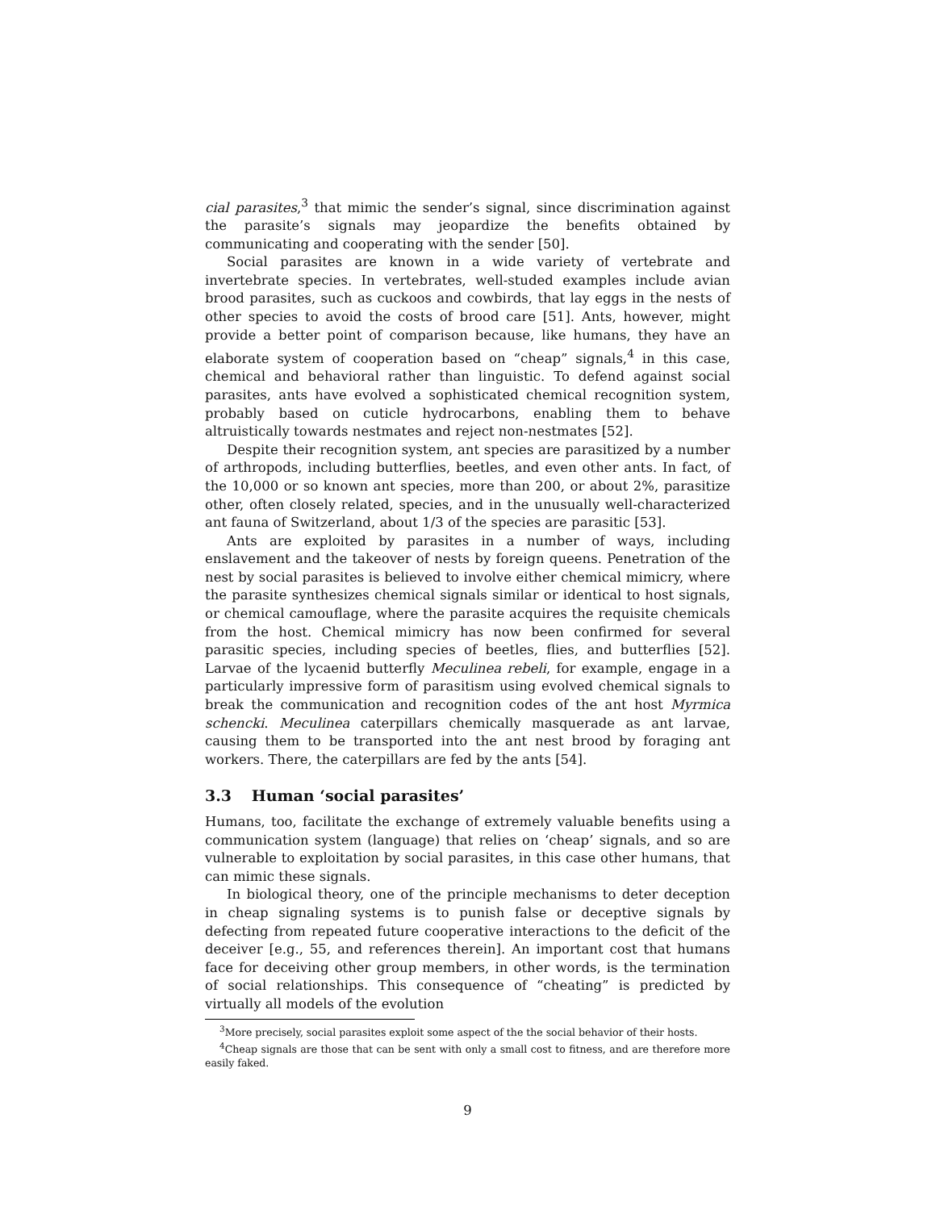cial parasites,<sup>3</sup> that mimic the sender’s signal, since discrimination against the parasite’s signals may jeopardize the benefits obtained by communicating and cooperating with the sender [50].
Social parasites are known in a wide variety of vertebrate and invertebrate species. In vertebrates, well-studed examples include avian brood parasites, such as cuckoos and cowbirds, that lay eggs in the nests of other species to avoid the costs of brood care [51]. Ants, however, might provide a better point of comparison because, like humans, they have an elaborate system of cooperation based on “cheap” signals,<sup>4</sup> in this case, chemical and behavioral rather than linguistic. To defend against social parasites, ants have evolved a sophisticated chemical recognition system, probably based on cuticle hydrocarbons, enabling them to behave altruistically towards nestmates and reject non-nestmates [52].
Despite their recognition system, ant species are parasitized by a number of arthropods, including butterflies, beetles, and even other ants. In fact, of the 10,000 or so known ant species, more than 200, or about 2%, parasitize other, often closely related, species, and in the unusually well-characterized ant fauna of Switzerland, about 1/3 of the species are parasitic [53].
Ants are exploited by parasites in a number of ways, including enslavement and the takeover of nests by foreign queens. Penetration of the nest by social parasites is believed to involve either chemical mimicry, where the parasite synthesizes chemical signals similar or identical to host signals, or chemical camouflage, where the parasite acquires the requisite chemicals from the host. Chemical mimicry has now been confirmed for several parasitic species, including species of beetles, flies, and butterflies [52]. Larvae of the lycaenid butterfly Meculinea rebeli, for example, engage in a particularly impressive form of parasitism using evolved chemical signals to break the communication and recognition codes of the ant host Myrmica schencki. Meculinea caterpillars chemically masquerade as ant larvae, causing them to be transported into the ant nest brood by foraging ant workers. There, the caterpillars are fed by the ants [54].
3.3 Human ‘social parasites’
Humans, too, facilitate the exchange of extremely valuable benefits using a communication system (language) that relies on ‘cheap’ signals, and so are vulnerable to exploitation by social parasites, in this case other humans, that can mimic these signals.
In biological theory, one of the principle mechanisms to deter deception in cheap signaling systems is to punish false or deceptive signals by defecting from repeated future cooperative interactions to the deficit of the deceiver [e.g., 55, and references therein]. An important cost that humans face for deceiving other group members, in other words, is the termination of social relationships. This consequence of “cheating” is predicted by virtually all models of the evolution
<sup>3</sup> More precisely, social parasites exploit some aspect of the the social behavior of their hosts.
<sup>4</sup> Cheap signals are those that can be sent with only a small cost to fitness, and are therefore more easily faked.
9